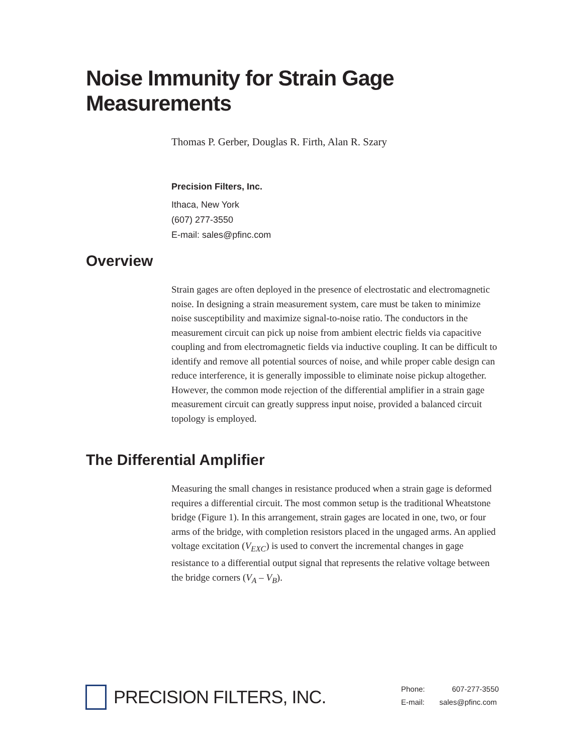Noise Immunity for Strain Gage Measurements
Thomas P. Gerber, Douglas R. Firth, Alan R. Szary
Precision Filters, Inc.
Ithaca, New York
(607) 277-3550
E-mail: sales@pfinc.com
Overview
Strain gages are often deployed in the presence of electrostatic and electromagnetic noise. In designing a strain measurement system, care must be taken to minimize noise susceptibility and maximize signal-to-noise ratio. The conductors in the measurement circuit can pick up noise from ambient electric fields via capacitive coupling and from electromagnetic fields via inductive coupling. It can be difficult to identify and remove all potential sources of noise, and while proper cable design can reduce interference, it is generally impossible to eliminate noise pickup altogether. However, the common mode rejection of the differential amplifier in a strain gage measurement circuit can greatly suppress input noise, provided a balanced circuit topology is employed.
The Differential Amplifier
Measuring the small changes in resistance produced when a strain gage is deformed requires a differential circuit. The most common setup is the traditional Wheatstone bridge (Figure 1). In this arrangement, strain gages are located in one, two, or four arms of the bridge, with completion resistors placed in the ungaged arms. An applied voltage excitation (V<sub>EXC</sub>) is used to convert the incremental changes in gage resistance to a differential output signal that represents the relative voltage between the bridge corners (V<sub>A</sub> – V<sub>B</sub>).
PRECISION FILTERS, INC.
Phone: 607-277-3550
E-mail: sales@pfinc.com